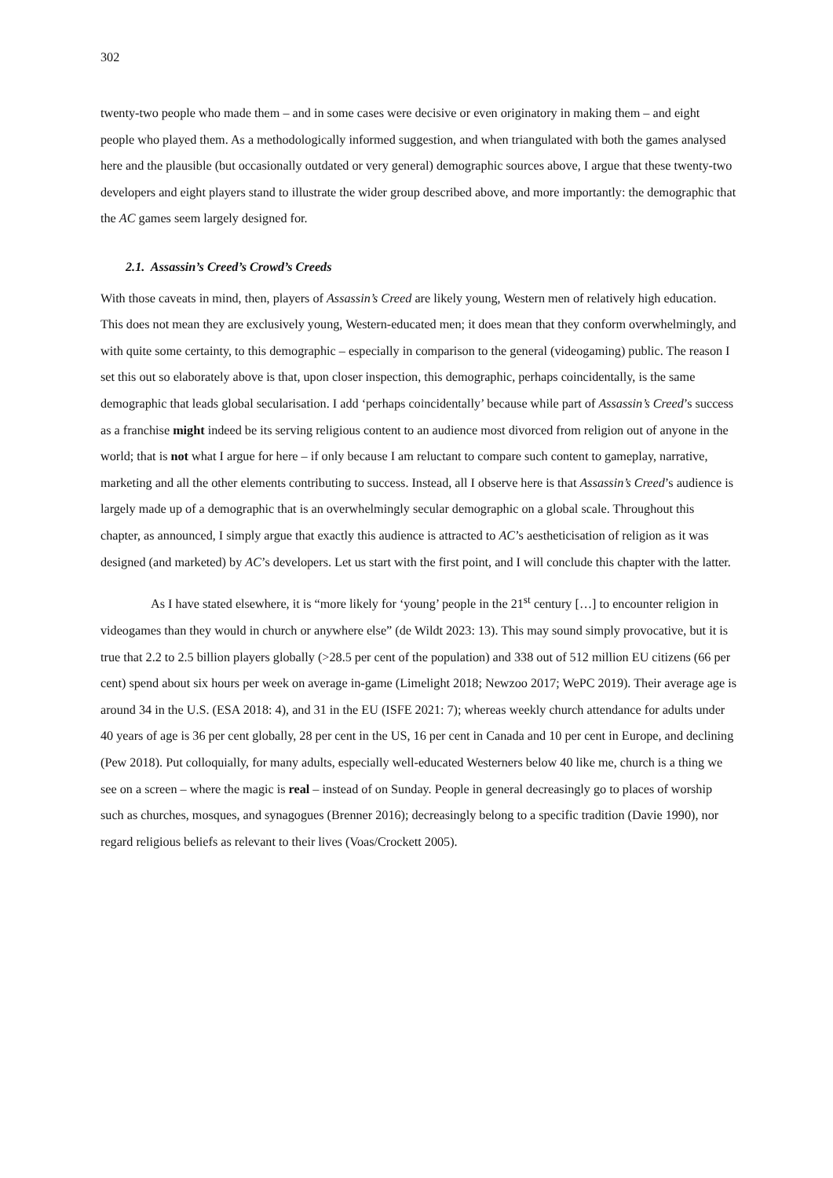302
twenty-two people who made them – and in some cases were decisive or even originatory in making them – and eight people who played them. As a methodologically informed suggestion, and when triangulated with both the games analysed here and the plausible (but occasionally outdated or very general) demographic sources above, I argue that these twenty-two developers and eight players stand to illustrate the wider group described above, and more importantly: the demographic that the AC games seem largely designed for.
2.1. Assassin’s Creed’s Crowd’s Creeds
With those caveats in mind, then, players of Assassin’s Creed are likely young, Western men of relatively high education. This does not mean they are exclusively young, Western-educated men; it does mean that they conform overwhelmingly, and with quite some certainty, to this demographic – especially in comparison to the general (videogaming) public. The reason I set this out so elaborately above is that, upon closer inspection, this demographic, perhaps coincidentally, is the same demographic that leads global secularisation. I add ‘perhaps coincidentally’ because while part of Assassin’s Creed’s success as a franchise might indeed be its serving religious content to an audience most divorced from religion out of anyone in the world; that is not what I argue for here – if only because I am reluctant to compare such content to gameplay, narrative, marketing and all the other elements contributing to success. Instead, all I observe here is that Assassin’s Creed’s audience is largely made up of a demographic that is an overwhelmingly secular demographic on a global scale. Throughout this chapter, as announced, I simply argue that exactly this audience is attracted to AC’s aestheticisation of religion as it was designed (and marketed) by AC’s developers. Let us start with the first point, and I will conclude this chapter with the latter.
As I have stated elsewhere, it is “more likely for ‘young’ people in the 21<sup>st</sup> century […] to encounter religion in videogames than they would in church or anywhere else” (de Wildt 2023: 13). This may sound simply provocative, but it is true that 2.2 to 2.5 billion players globally (>28.5 per cent of the population) and 338 out of 512 million EU citizens (66 per cent) spend about six hours per week on average in-game (Limelight 2018; Newzoo 2017; WePC 2019). Their average age is around 34 in the U.S. (ESA 2018: 4), and 31 in the EU (ISFE 2021: 7); whereas weekly church attendance for adults under 40 years of age is 36 per cent globally, 28 per cent in the US, 16 per cent in Canada and 10 per cent in Europe, and declining (Pew 2018). Put colloquially, for many adults, especially well-educated Westerners below 40 like me, church is a thing we see on a screen – where the magic is real – instead of on Sunday. People in general decreasingly go to places of worship such as churches, mosques, and synagogues (Brenner 2016); decreasingly belong to a specific tradition (Davie 1990), nor regard religious beliefs as relevant to their lives (Voas/Crockett 2005).